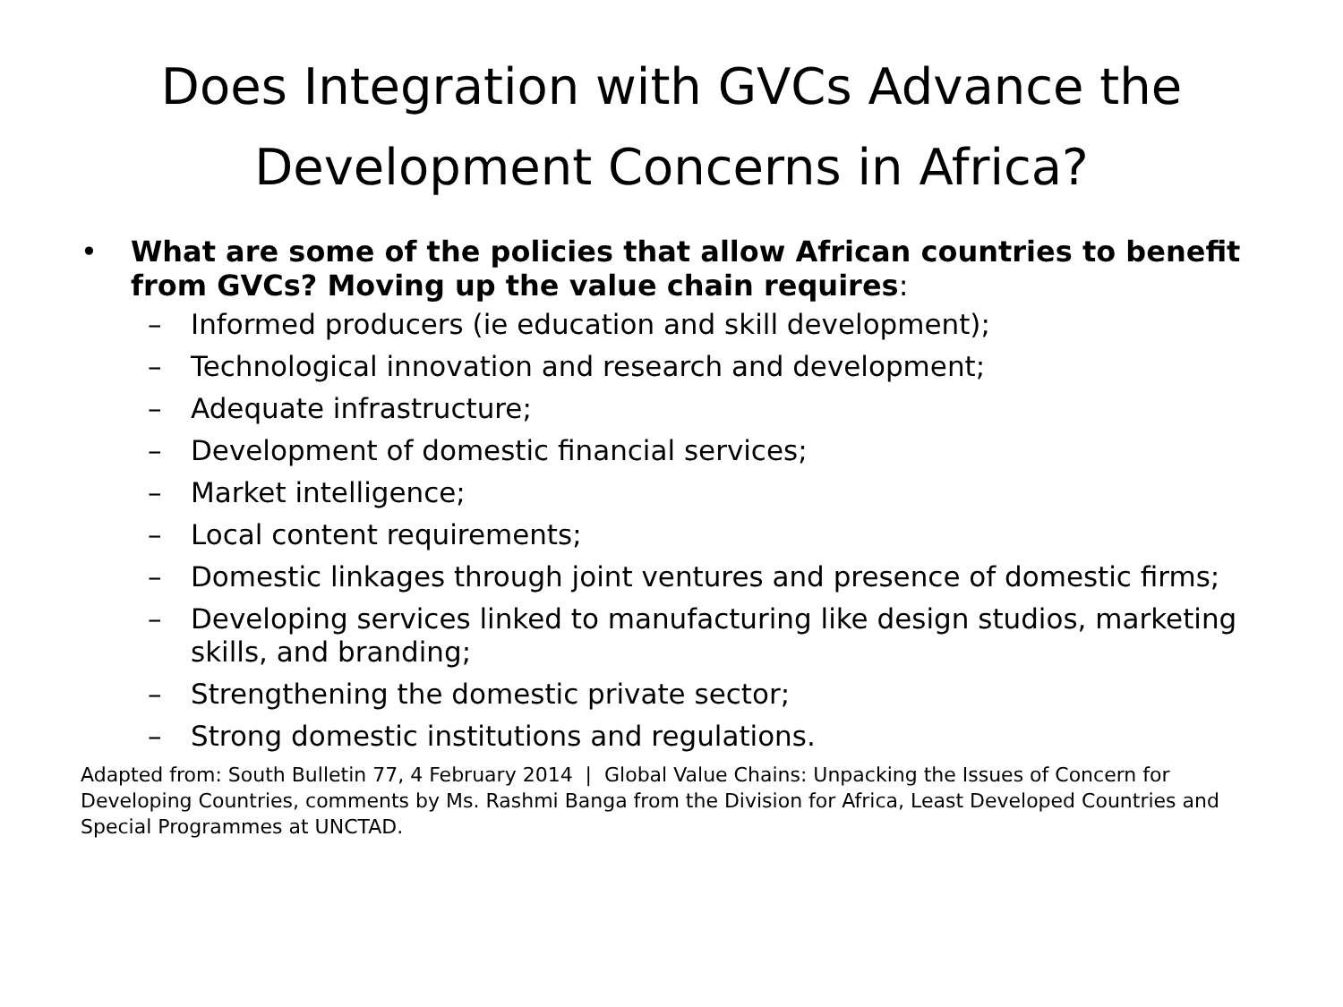Does Integration with GVCs Advance the
Development Concerns in Africa?
• What are some of the policies that allow African countries to benefit from GVCs? Moving up the value chain requires:
– Informed producers (ie education and skill development);
– Technological innovation and research and development;
– Adequate infrastructure;
– Development of domestic financial services;
– Market intelligence;
– Local content requirements;
– Domestic linkages through joint ventures and presence of domestic firms;
– Developing services linked to manufacturing like design studios, marketing skills, and branding;
– Strengthening the domestic private sector;
– Strong domestic institutions and regulations.
Adapted from: South Bulletin 77, 4 February 2014 | Global Value Chains: Unpacking the Issues of Concern for Developing Countries, comments by Ms. Rashmi Banga from the Division for Africa, Least Developed Countries and Special Programmes at UNCTAD.